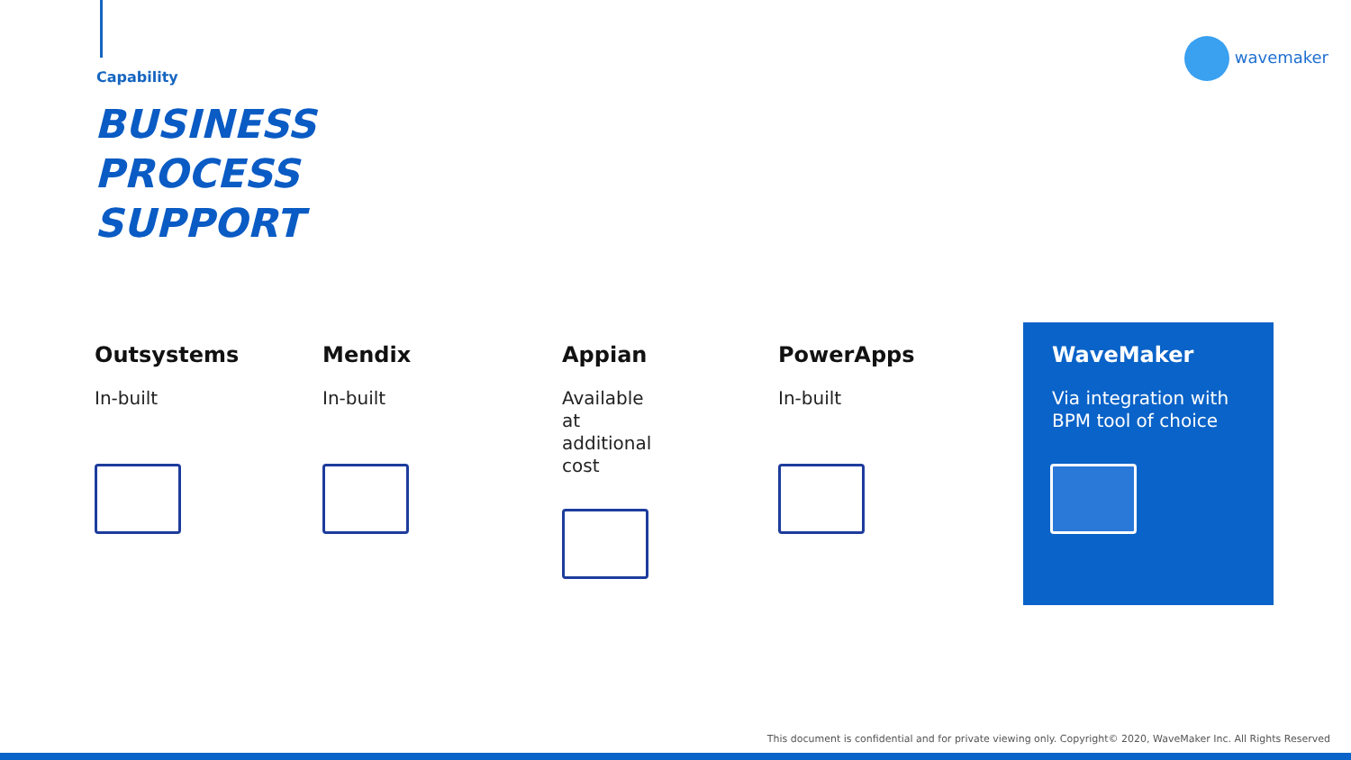Capability
BUSINESS
PROCESS
SUPPORT
wavemaker
Outsystems
In-built
Mendix
In-built
Appian
Available at
additional cost
PowerApps
In-built
WaveMaker
Via integration with
BPM tool of choice
This document is confidential and for private viewing only. Copyright© 2020, WaveMaker Inc. All Rights Reserved